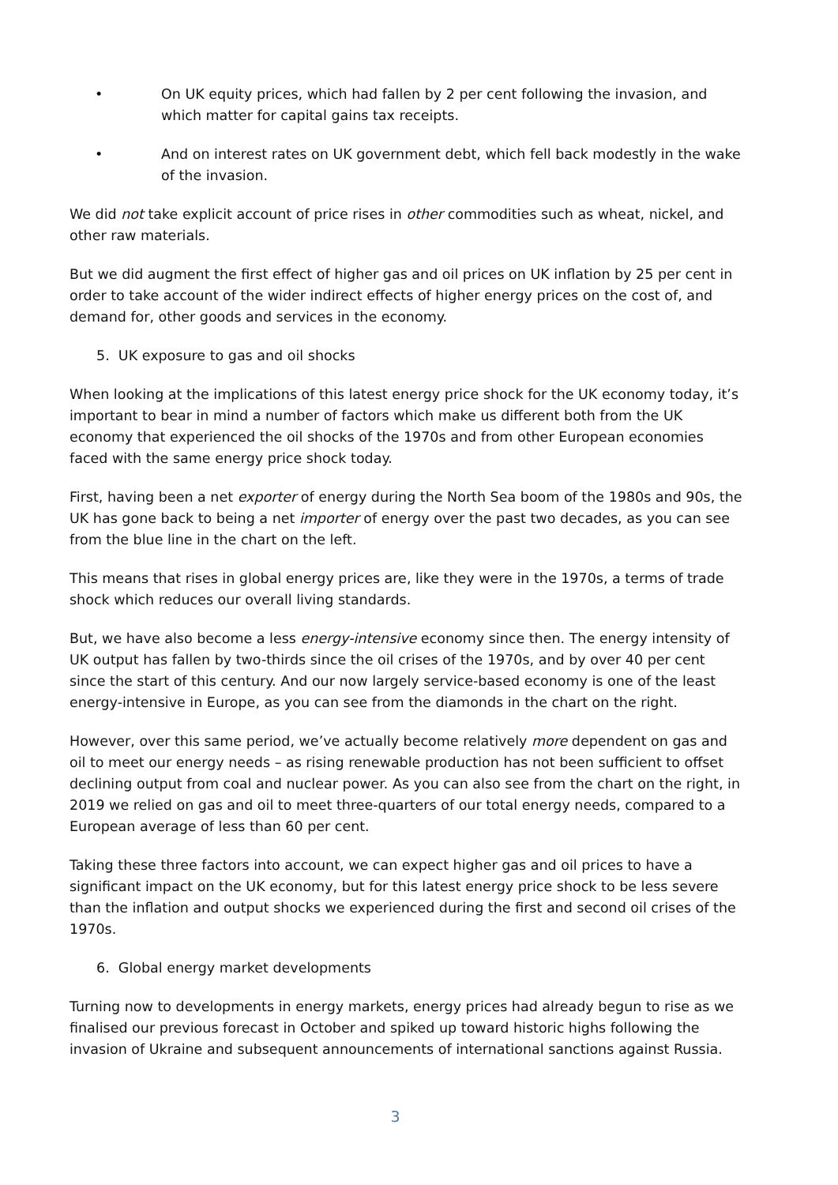• On UK equity prices, which had fallen by 2 per cent following the invasion, and which matter for capital gains tax receipts.
• And on interest rates on UK government debt, which fell back modestly in the wake of the invasion.
We did not take explicit account of price rises in other commodities such as wheat, nickel, and other raw materials.
But we did augment the first effect of higher gas and oil prices on UK inflation by 25 per cent in order to take account of the wider indirect effects of higher energy prices on the cost of, and demand for, other goods and services in the economy.
5. UK exposure to gas and oil shocks
When looking at the implications of this latest energy price shock for the UK economy today, it’s important to bear in mind a number of factors which make us different both from the UK economy that experienced the oil shocks of the 1970s and from other European economies faced with the same energy price shock today.
First, having been a net exporter of energy during the North Sea boom of the 1980s and 90s, the UK has gone back to being a net importer of energy over the past two decades, as you can see from the blue line in the chart on the left.
This means that rises in global energy prices are, like they were in the 1970s, a terms of trade shock which reduces our overall living standards.
But, we have also become a less energy-intensive economy since then. The energy intensity of UK output has fallen by two-thirds since the oil crises of the 1970s, and by over 40 per cent since the start of this century. And our now largely service-based economy is one of the least energy-intensive in Europe, as you can see from the diamonds in the chart on the right.
However, over this same period, we’ve actually become relatively more dependent on gas and oil to meet our energy needs – as rising renewable production has not been sufficient to offset declining output from coal and nuclear power. As you can also see from the chart on the right, in 2019 we relied on gas and oil to meet three-quarters of our total energy needs, compared to a European average of less than 60 per cent.
Taking these three factors into account, we can expect higher gas and oil prices to have a significant impact on the UK economy, but for this latest energy price shock to be less severe than the inflation and output shocks we experienced during the first and second oil crises of the 1970s.
6. Global energy market developments
Turning now to developments in energy markets, energy prices had already begun to rise as we finalised our previous forecast in October and spiked up toward historic highs following the invasion of Ukraine and subsequent announcements of international sanctions against Russia.
3